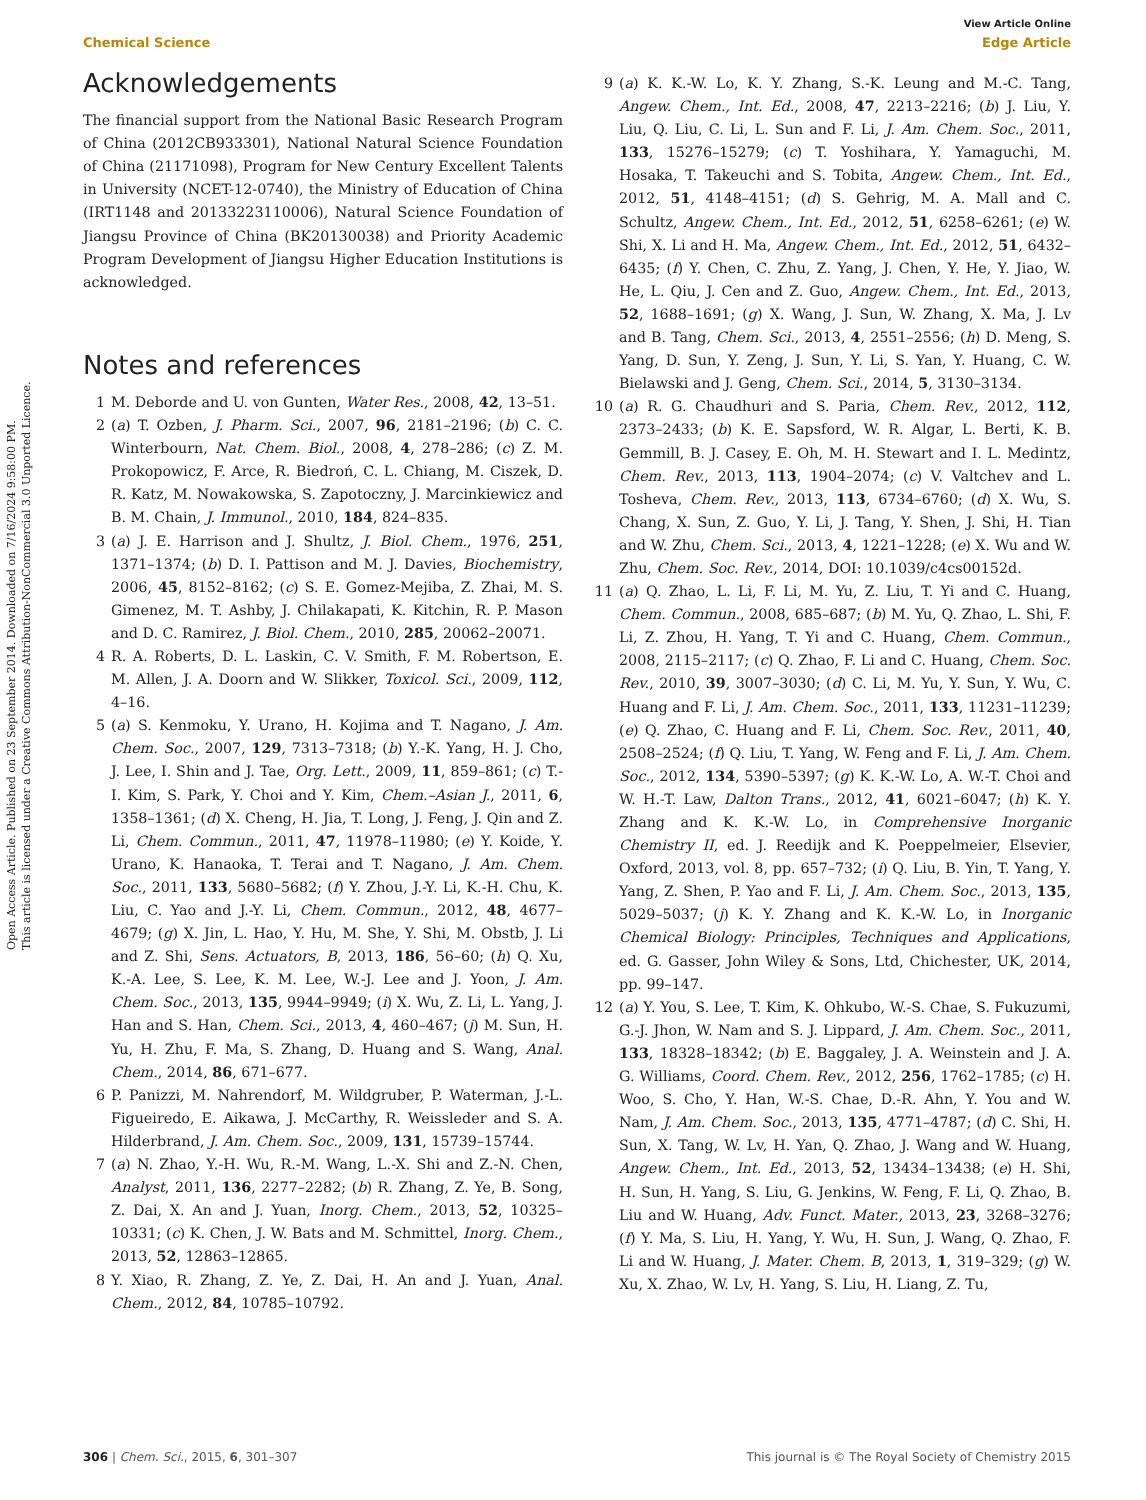Open Access Article. Published on 23 September 2014. Downloaded on 7/16/2024 9:58:00 PM.
This article is licensed under a Creative Commons Attribution-NonCommercial 3.0 Unported Licence.
View Article Online
Chemical Science Edge Article
Acknowledgements
The financial support from the National Basic Research Program of China (2012CB933301), National Natural Science Foundation of China (21171098), Program for New Century Excellent Talents in University (NCET-12-0740), the Ministry of Education of China (IRT1148 and 20133223110006), Natural Science Foundation of Jiangsu Province of China (BK20130038) and Priority Academic Program Development of Jiangsu Higher Education Institutions is acknowledged.
Notes and references
1 M. Deborde and U. von Gunten, Water Res., 2008, 42, 13–51.
2 (a) T. Ozben, J. Pharm. Sci., 2007, 96, 2181–2196; (b) C. C. Winterbourn, Nat. Chem. Biol., 2008, 4, 278–286; (c) Z. M. Prokopowicz, F. Arce, R. Biedroń, C. L. Chiang, M. Ciszek, D. R. Katz, M. Nowakowska, S. Zapotoczny, J. Marcinkiewicz and B. M. Chain, J. Immunol., 2010, 184, 824–835.
3 (a) J. E. Harrison and J. Shultz, J. Biol. Chem., 1976, 251, 1371–1374; (b) D. I. Pattison and M. J. Davies, Biochemistry, 2006, 45, 8152–8162; (c) S. E. Gomez-Mejiba, Z. Zhai, M. S. Gimenez, M. T. Ashby, J. Chilakapati, K. Kitchin, R. P. Mason and D. C. Ramirez, J. Biol. Chem., 2010, 285, 20062–20071.
4 R. A. Roberts, D. L. Laskin, C. V. Smith, F. M. Robertson, E. M. Allen, J. A. Doorn and W. Slikker, Toxicol. Sci., 2009, 112, 4–16.
5 (a) S. Kenmoku, Y. Urano, H. Kojima and T. Nagano, J. Am. Chem. Soc., 2007, 129, 7313–7318; (b) Y.-K. Yang, H. J. Cho, J. Lee, I. Shin and J. Tae, Org. Lett., 2009, 11, 859–861; (c) T.-I. Kim, S. Park, Y. Choi and Y. Kim, Chem.–Asian J., 2011, 6, 1358–1361; (d) X. Cheng, H. Jia, T. Long, J. Feng, J. Qin and Z. Li, Chem. Commun., 2011, 47, 11978–11980; (e) Y. Koide, Y. Urano, K. Hanaoka, T. Terai and T. Nagano, J. Am. Chem. Soc., 2011, 133, 5680–5682; (f) Y. Zhou, J.-Y. Li, K.-H. Chu, K. Liu, C. Yao and J.-Y. Li, Chem. Commun., 2012, 48, 4677–4679; (g) X. Jin, L. Hao, Y. Hu, M. She, Y. Shi, M. Obstb, J. Li and Z. Shi, Sens. Actuators, B, 2013, 186, 56–60; (h) Q. Xu, K.-A. Lee, S. Lee, K. M. Lee, W.-J. Lee and J. Yoon, J. Am. Chem. Soc., 2013, 135, 9944–9949; (i) X. Wu, Z. Li, L. Yang, J. Han and S. Han, Chem. Sci., 2013, 4, 460–467; (j) M. Sun, H. Yu, H. Zhu, F. Ma, S. Zhang, D. Huang and S. Wang, Anal. Chem., 2014, 86, 671–677.
6 P. Panizzi, M. Nahrendorf, M. Wildgruber, P. Waterman, J.-L. Figueiredo, E. Aikawa, J. McCarthy, R. Weissleder and S. A. Hilderbrand, J. Am. Chem. Soc., 2009, 131, 15739–15744.
7 (a) N. Zhao, Y.-H. Wu, R.-M. Wang, L.-X. Shi and Z.-N. Chen, Analyst, 2011, 136, 2277–2282; (b) R. Zhang, Z. Ye, B. Song, Z. Dai, X. An and J. Yuan, Inorg. Chem., 2013, 52, 10325–10331; (c) K. Chen, J. W. Bats and M. Schmittel, Inorg. Chem., 2013, 52, 12863–12865.
8 Y. Xiao, R. Zhang, Z. Ye, Z. Dai, H. An and J. Yuan, Anal. Chem., 2012, 84, 10785–10792.
9 (a) K. K.-W. Lo, K. Y. Zhang, S.-K. Leung and M.-C. Tang, Angew. Chem., Int. Ed., 2008, 47, 2213–2216; (b) J. Liu, Y. Liu, Q. Liu, C. Li, L. Sun and F. Li, J. Am. Chem. Soc., 2011, 133, 15276–15279; (c) T. Yoshihara, Y. Yamaguchi, M. Hosaka, T. Takeuchi and S. Tobita, Angew. Chem., Int. Ed., 2012, 51, 4148–4151; (d) S. Gehrig, M. A. Mall and C. Schultz, Angew. Chem., Int. Ed., 2012, 51, 6258–6261; (e) W. Shi, X. Li and H. Ma, Angew. Chem., Int. Ed., 2012, 51, 6432–6435; (f) Y. Chen, C. Zhu, Z. Yang, J. Chen, Y. He, Y. Jiao, W. He, L. Qiu, J. Cen and Z. Guo, Angew. Chem., Int. Ed., 2013, 52, 1688–1691; (g) X. Wang, J. Sun, W. Zhang, X. Ma, J. Lv and B. Tang, Chem. Sci., 2013, 4, 2551–2556; (h) D. Meng, S. Yang, D. Sun, Y. Zeng, J. Sun, Y. Li, S. Yan, Y. Huang, C. W. Bielawski and J. Geng, Chem. Sci., 2014, 5, 3130–3134.
10 (a) R. G. Chaudhuri and S. Paria, Chem. Rev., 2012, 112, 2373–2433; (b) K. E. Sapsford, W. R. Algar, L. Berti, K. B. Gemmill, B. J. Casey, E. Oh, M. H. Stewart and I. L. Medintz, Chem. Rev., 2013, 113, 1904–2074; (c) V. Valtchev and L. Tosheva, Chem. Rev., 2013, 113, 6734–6760; (d) X. Wu, S. Chang, X. Sun, Z. Guo, Y. Li, J. Tang, Y. Shen, J. Shi, H. Tian and W. Zhu, Chem. Sci., 2013, 4, 1221–1228; (e) X. Wu and W. Zhu, Chem. Soc. Rev., 2014, DOI: 10.1039/c4cs00152d.
11 (a) Q. Zhao, L. Li, F. Li, M. Yu, Z. Liu, T. Yi and C. Huang, Chem. Commun., 2008, 685–687; (b) M. Yu, Q. Zhao, L. Shi, F. Li, Z. Zhou, H. Yang, T. Yi and C. Huang, Chem. Commun., 2008, 2115–2117; (c) Q. Zhao, F. Li and C. Huang, Chem. Soc. Rev., 2010, 39, 3007–3030; (d) C. Li, M. Yu, Y. Sun, Y. Wu, C. Huang and F. Li, J. Am. Chem. Soc., 2011, 133, 11231–11239; (e) Q. Zhao, C. Huang and F. Li, Chem. Soc. Rev., 2011, 40, 2508–2524; (f) Q. Liu, T. Yang, W. Feng and F. Li, J. Am. Chem. Soc., 2012, 134, 5390–5397; (g) K. K.-W. Lo, A. W.-T. Choi and W. H.-T. Law, Dalton Trans., 2012, 41, 6021–6047; (h) K. Y. Zhang and K. K.-W. Lo, in Comprehensive Inorganic Chemistry II, ed. J. Reedijk and K. Poeppelmeier, Elsevier, Oxford, 2013, vol. 8, pp. 657–732; (i) Q. Liu, B. Yin, T. Yang, Y. Yang, Z. Shen, P. Yao and F. Li, J. Am. Chem. Soc., 2013, 135, 5029–5037; (j) K. Y. Zhang and K. K.-W. Lo, in Inorganic Chemical Biology: Principles, Techniques and Applications, ed. G. Gasser, John Wiley & Sons, Ltd, Chichester, UK, 2014, pp. 99–147.
12 (a) Y. You, S. Lee, T. Kim, K. Ohkubo, W.-S. Chae, S. Fukuzumi, G.-J. Jhon, W. Nam and S. J. Lippard, J. Am. Chem. Soc., 2011, 133, 18328–18342; (b) E. Baggaley, J. A. Weinstein and J. A. G. Williams, Coord. Chem. Rev., 2012, 256, 1762–1785; (c) H. Woo, S. Cho, Y. Han, W.-S. Chae, D.-R. Ahn, Y. You and W. Nam, J. Am. Chem. Soc., 2013, 135, 4771–4787; (d) C. Shi, H. Sun, X. Tang, W. Lv, H. Yan, Q. Zhao, J. Wang and W. Huang, Angew. Chem., Int. Ed., 2013, 52, 13434–13438; (e) H. Shi, H. Sun, H. Yang, S. Liu, G. Jenkins, W. Feng, F. Li, Q. Zhao, B. Liu and W. Huang, Adv. Funct. Mater., 2013, 23, 3268–3276; (f) Y. Ma, S. Liu, H. Yang, Y. Wu, H. Sun, J. Wang, Q. Zhao, F. Li and W. Huang, J. Mater. Chem. B, 2013, 1, 319–329; (g) W. Xu, X. Zhao, W. Lv, H. Yang, S. Liu, H. Liang, Z. Tu,
306 | Chem. Sci., 2015, 6, 301–307 This journal is © The Royal Society of Chemistry 2015